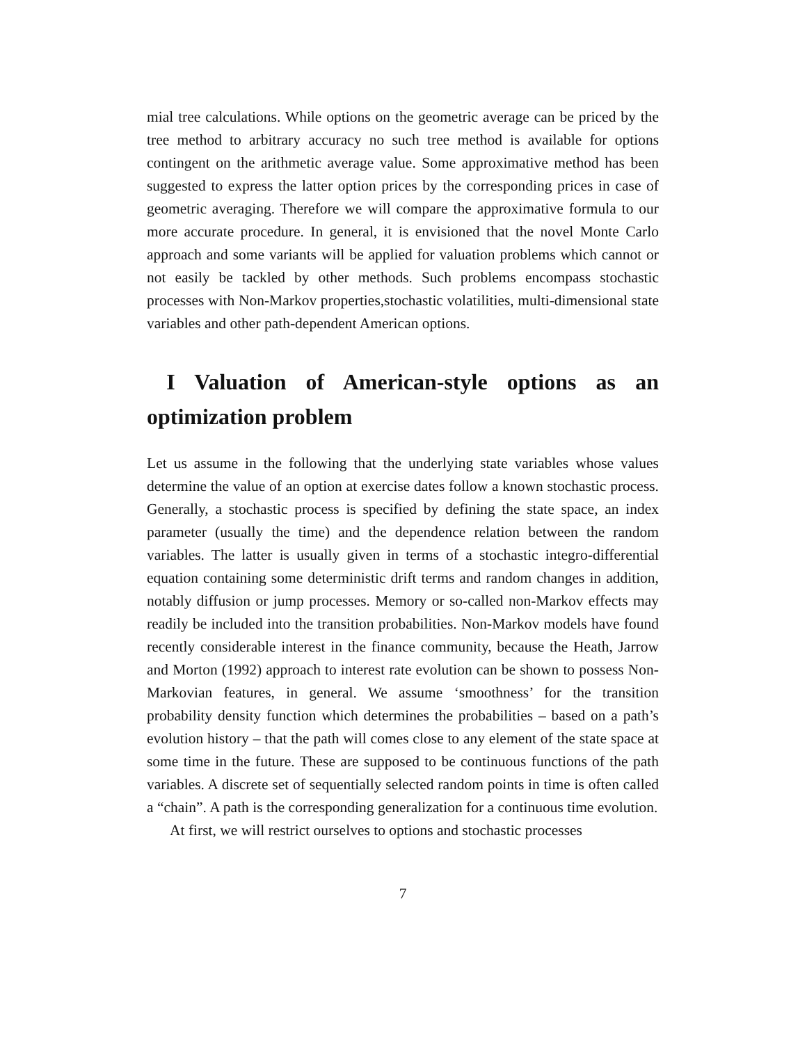mial tree calculations. While options on the geometric average can be priced by the tree method to arbitrary accuracy no such tree method is available for options contingent on the arithmetic average value. Some approximative method has been suggested to express the latter option prices by the corresponding prices in case of geometric averaging. Therefore we will compare the approximative formula to our more accurate procedure. In general, it is envisioned that the novel Monte Carlo approach and some variants will be applied for valuation problems which cannot or not easily be tackled by other methods. Such problems encompass stochastic processes with Non-Markov properties,stochastic volatilities, multi-dimensional state variables and other path-dependent American options.
I Valuation of American-style options as an optimization problem
Let us assume in the following that the underlying state variables whose values determine the value of an option at exercise dates follow a known stochastic process. Generally, a stochastic process is specified by defining the state space, an index parameter (usually the time) and the dependence relation between the random variables. The latter is usually given in terms of a stochastic integro-differential equation containing some deterministic drift terms and random changes in addition, notably diffusion or jump processes. Memory or so-called non-Markov effects may readily be included into the transition probabilities. Non-Markov models have found recently considerable interest in the finance community, because the Heath, Jarrow and Morton (1992) approach to interest rate evolution can be shown to possess Non-Markovian features, in general. We assume ‘smoothness’ for the transition probability density function which determines the probabilities – based on a path’s evolution history – that the path will comes close to any element of the state space at some time in the future. These are supposed to be continuous functions of the path variables. A discrete set of sequentially selected random points in time is often called a “chain”. A path is the corresponding generalization for a continuous time evolution.
At first, we will restrict ourselves to options and stochastic processes
7